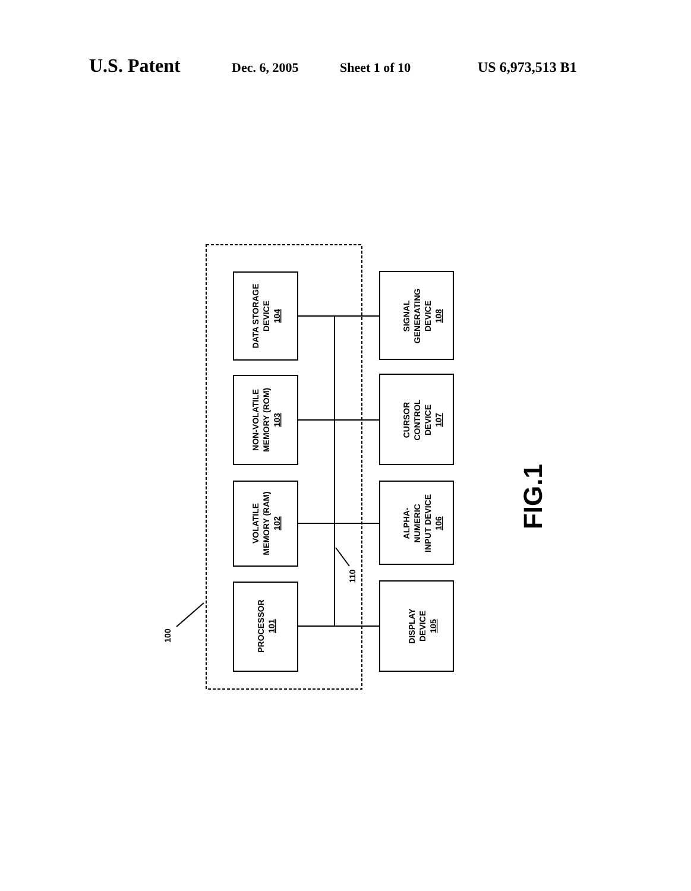U.S. Patent Dec. 6, 2005 Sheet 1 of 10 US 6,973,513 B1
DATA STORAGE DEVICE 104
NON-VOLATILE MEMORY (ROM) 103
VOLATILE MEMORY (RAM) 102
PROCESSOR 101
SIGNAL GENERATING DEVICE 108
CURSOR CONTROL DEVICE 107
ALPHA- NUMERIC INPUT DEVICE 106
DISPLAY DEVICE 105
100
110
FIG.1